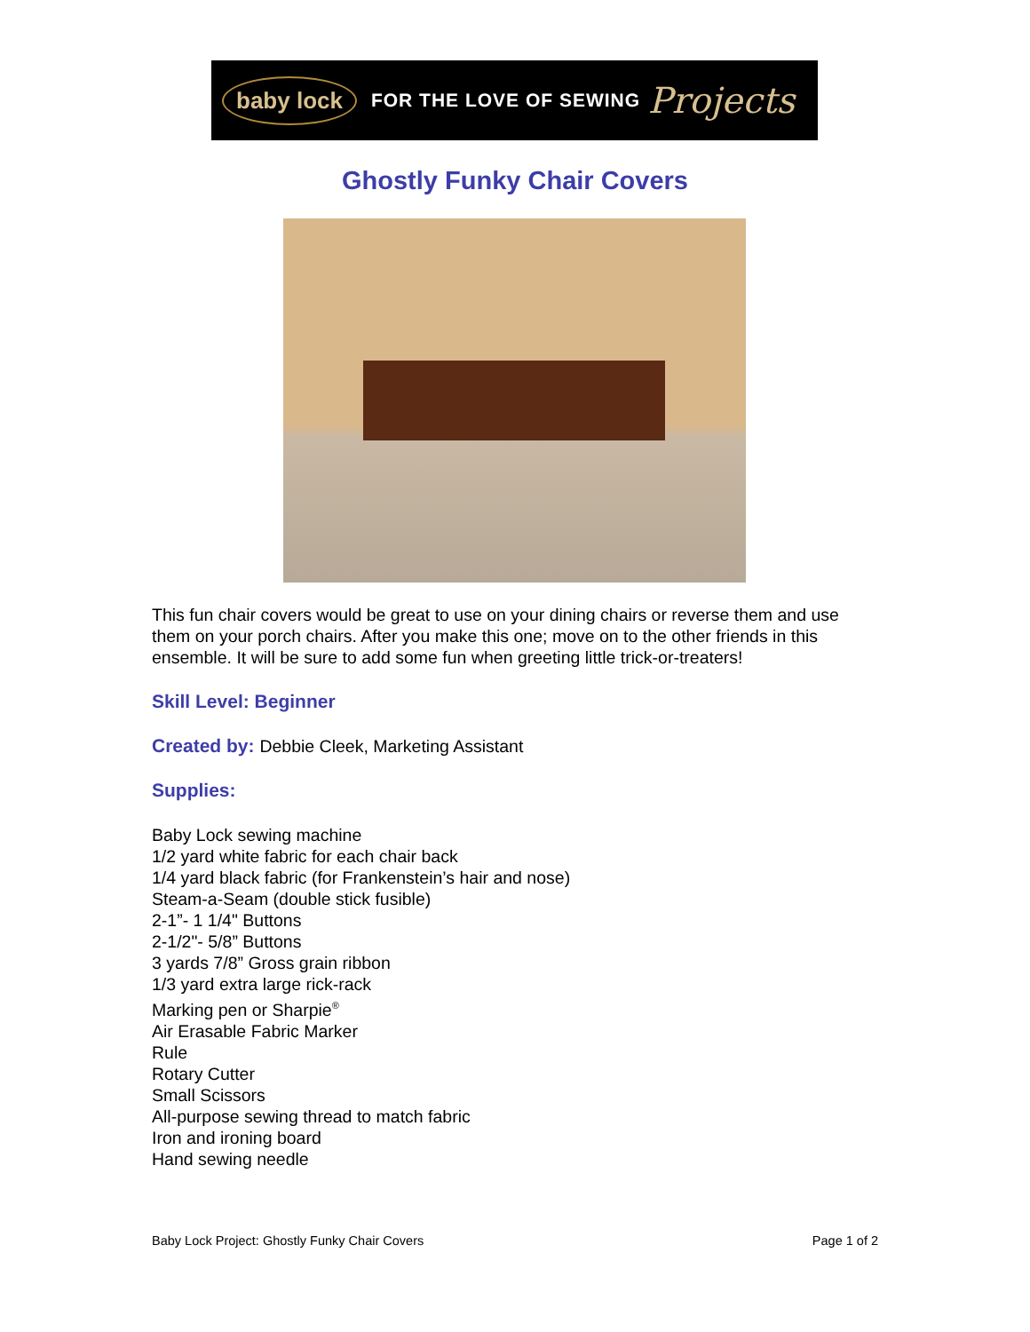baby lock FOR THE LOVE OF SEWING Projects
Ghostly Funky Chair Covers
This fun chair covers would be great to use on your dining chairs or reverse them and use them on your porch chairs. After you make this one; move on to the other friends in this ensemble. It will be sure to add some fun when greeting little trick-or-treaters!
Skill Level: Beginner
Created by: Debbie Cleek, Marketing Assistant
Supplies:
Baby Lock sewing machine
1/2 yard white fabric for each chair back
1/4 yard black fabric (for Frankenstein’s hair and nose)
Steam-a-Seam (double stick fusible)
2-1”- 1 1/4" Buttons
2-1/2"- 5/8” Buttons
3 yards 7/8” Gross grain ribbon
1/3 yard extra large rick-rack
Marking pen or Sharpie<sup>®</sup>
Air Erasable Fabric Marker
Rule
Rotary Cutter
Small Scissors
All-purpose sewing thread to match fabric
Iron and ironing board
Hand sewing needle
Baby Lock Project: Ghostly Funky Chair Covers Page 1 of 2